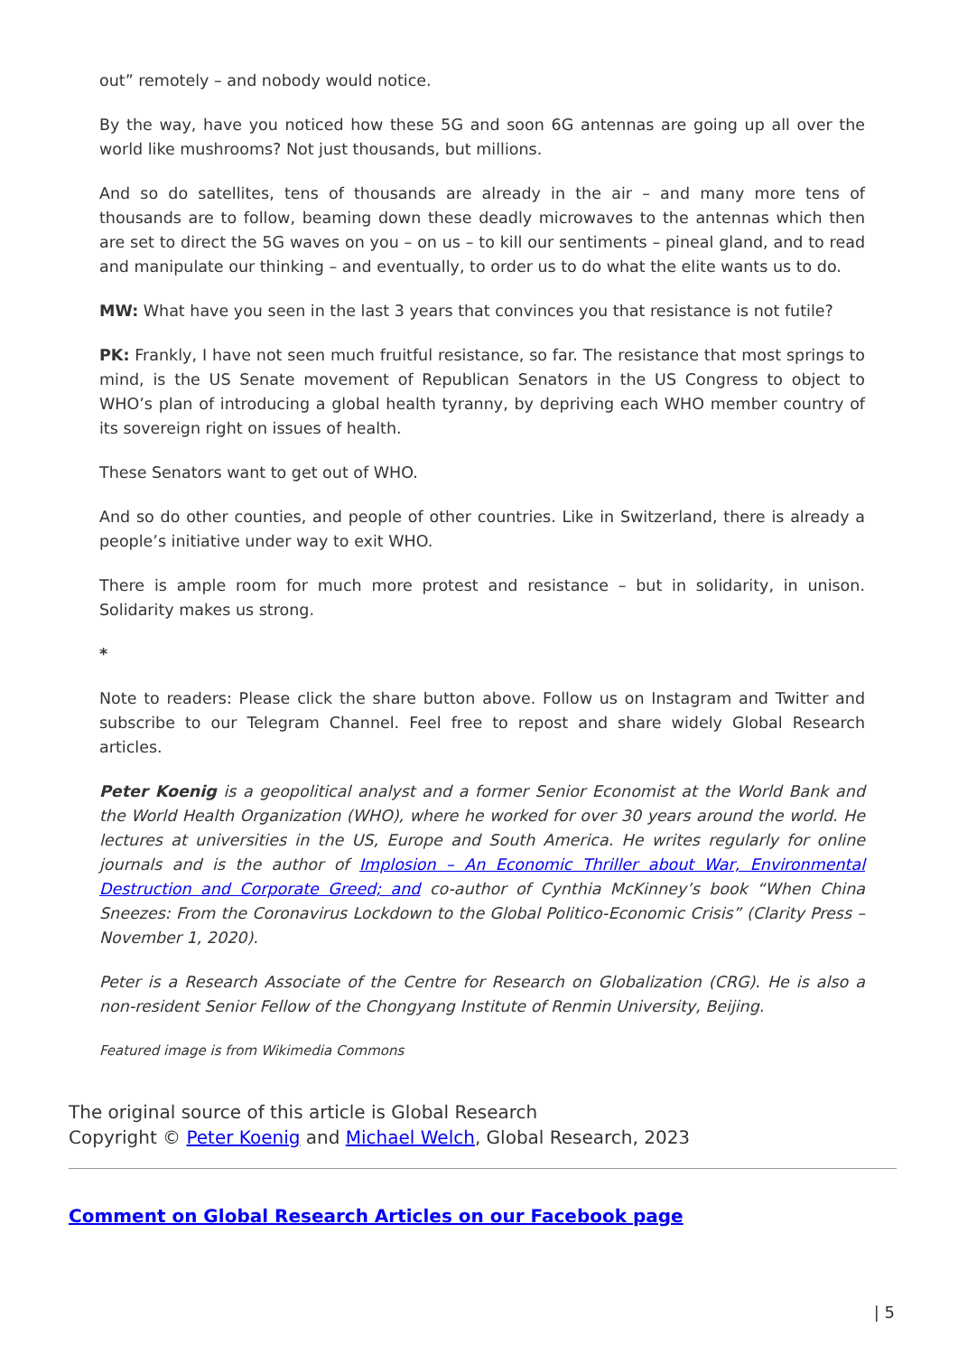out” remotely – and nobody would notice.
By the way, have you noticed how these 5G and soon 6G antennas are going up all over the world like mushrooms? Not just thousands, but millions.
And so do satellites, tens of thousands are already in the air – and many more tens of thousands are to follow, beaming down these deadly microwaves to the antennas which then are set to direct the 5G waves on you – on us – to kill our sentiments – pineal gland, and to read and manipulate our thinking – and eventually, to order us to do what the elite wants us to do.
MW: What have you seen in the last 3 years that convinces you that resistance is not futile?
PK: Frankly, I have not seen much fruitful resistance, so far. The resistance that most springs to mind, is the US Senate movement of Republican Senators in the US Congress to object to WHO’s plan of introducing a global health tyranny, by depriving each WHO member country of its sovereign right on issues of health.
These Senators want to get out of WHO.
And so do other counties, and people of other countries. Like in Switzerland, there is already a people’s initiative under way to exit WHO.
There is ample room for much more protest and resistance – but in solidarity, in unison. Solidarity makes us strong.
*
Note to readers: Please click the share button above. Follow us on Instagram and Twitter and subscribe to our Telegram Channel. Feel free to repost and share widely Global Research articles.
Peter Koenig is a geopolitical analyst and a former Senior Economist at the World Bank and the World Health Organization (WHO), where he worked for over 30 years around the world. He lectures at universities in the US, Europe and South America. He writes regularly for online journals and is the author of Implosion – An Economic Thriller about War, Environmental Destruction and Corporate Greed; and co-author of Cynthia McKinney’s book “When China Sneezes: From the Coronavirus Lockdown to the Global Politico-Economic Crisis” (Clarity Press – November 1, 2020).
Peter is a Research Associate of the Centre for Research on Globalization (CRG). He is also a non-resident Senior Fellow of the Chongyang Institute of Renmin University, Beijing.
Featured image is from Wikimedia Commons
The original source of this article is Global Research
Copyright © Peter Koenig and Michael Welch, Global Research, 2023
Comment on Global Research Articles on our Facebook page
| 5